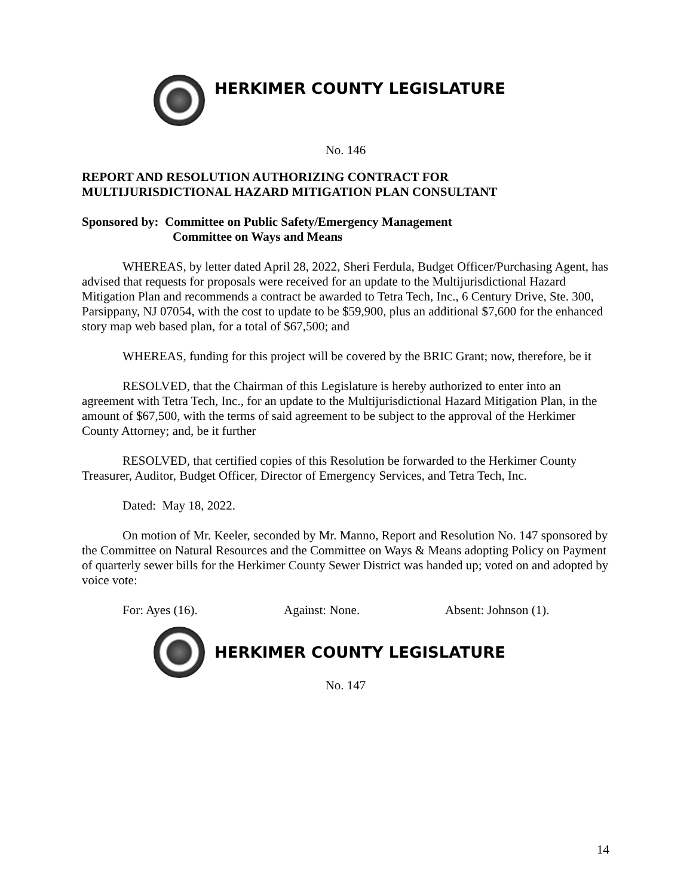HERKIMER COUNTY LEGISLATURE
No. 146
REPORT AND RESOLUTION AUTHORIZING CONTRACT FOR
MULTIJURISDICTIONAL HAZARD MITIGATION PLAN CONSULTANT
Sponsored by: Committee on Public Safety/Emergency Management
Committee on Ways and Means
WHEREAS, by letter dated April 28, 2022, Sheri Ferdula, Budget Officer/Purchasing Agent, has advised that requests for proposals were received for an update to the Multijurisdictional Hazard Mitigation Plan and recommends a contract be awarded to Tetra Tech, Inc., 6 Century Drive, Ste. 300, Parsippany, NJ 07054, with the cost to update to be $59,900, plus an additional $7,600 for the enhanced story map web based plan, for a total of $67,500; and
WHEREAS, funding for this project will be covered by the BRIC Grant; now, therefore, be it
RESOLVED, that the Chairman of this Legislature is hereby authorized to enter into an agreement with Tetra Tech, Inc., for an update to the Multijurisdictional Hazard Mitigation Plan, in the amount of $67,500, with the terms of said agreement to be subject to the approval of the Herkimer County Attorney; and, be it further
RESOLVED, that certified copies of this Resolution be forwarded to the Herkimer County Treasurer, Auditor, Budget Officer, Director of Emergency Services, and Tetra Tech, Inc.
Dated: May 18, 2022.
On motion of Mr. Keeler, seconded by Mr. Manno, Report and Resolution No. 147 sponsored by the Committee on Natural Resources and the Committee on Ways & Means adopting Policy on Payment of quarterly sewer bills for the Herkimer County Sewer District was handed up; voted on and adopted by voice vote:
For: Ayes (16). Against: None. Absent: Johnson (1).
HERKIMER COUNTY LEGISLATURE
No. 147
14